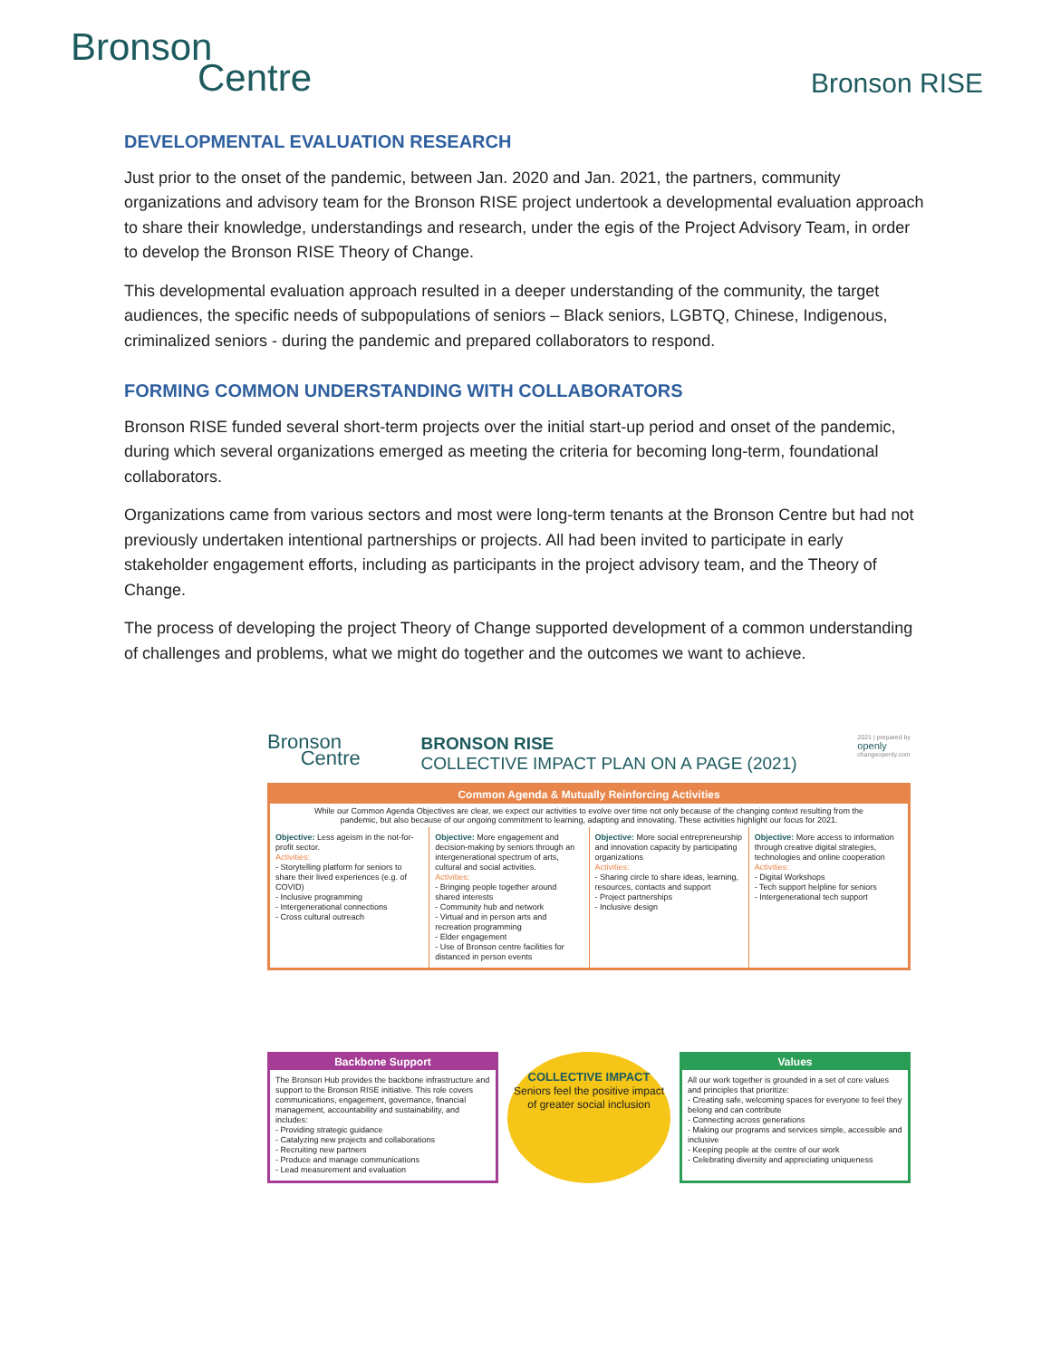Bronson
Centre
Bronson RISE
DEVELOPMENTAL EVALUATION RESEARCH
Just prior to the onset of the pandemic, between Jan. 2020 and Jan. 2021, the partners, community organizations and advisory team for the Bronson RISE project undertook a developmental evaluation approach to share their knowledge, understandings and research, under the egis of the Project Advisory Team, in order to develop the Bronson RISE Theory of Change.
This developmental evaluation approach resulted in a deeper understanding of the community, the target audiences, the specific needs of subpopulations of seniors – Black seniors, LGBTQ, Chinese, Indigenous, criminalized seniors - during the pandemic and prepared collaborators to respond.
FORMING COMMON UNDERSTANDING WITH COLLABORATORS
Bronson RISE funded several short-term projects over the initial start-up period and onset of the pandemic, during which several organizations emerged as meeting the criteria for becoming long-term, foundational collaborators.
Organizations came from various sectors and most were long-term tenants at the Bronson Centre but had not previously undertaken intentional partnerships or projects. All had been invited to participate in early stakeholder engagement efforts, including as participants in the project advisory team, and the Theory of Change.
The process of developing the project Theory of Change supported development of a common understanding of challenges and problems, what we might do together and the outcomes we want to achieve.
Bronson
Centre
BRONSON RISE
COLLECTIVE IMPACT PLAN ON A PAGE (2021)
2021 | prepared by
openly
changeopenly.com
Common Agenda & Mutually Reinforcing Activities
While our Common Agenda Objectives are clear, we expect our activities to evolve over time not only because of the changing context resulting from the pandemic, but also because of our ongoing commitment to learning, adapting and innovating. These activities highlight our focus for 2021.
Objective: Less ageism in the not-for-profit sector.
Activities:
- Storytelling platform for seniors to share their lived experiences (e.g. of COVID)
- Inclusive programming
- Intergenerational connections
- Cross cultural outreach
Objective: More engagement and decision-making by seniors through an intergenerational spectrum of arts, cultural and social activities.
Activities:
- Bringing people together around shared interests
- Community hub and network
- Virtual and in person arts and recreation programming
- Elder engagement
- Use of Bronson centre facilities for distanced in person events
Objective: More social entrepreneurship and innovation capacity by participating organizations
Activities:
- Sharing circle to share ideas, learning, resources, contacts and support
- Project partnerships
- Inclusive design
Objective: More access to information through creative digital strategies, technologies and online cooperation
Activities:
- Digital Workshops
- Tech support helpline for seniors
- Intergenerational tech support
Backbone Support
The Bronson Hub provides the backbone infrastructure and support to the Bronson RISE initiative. This role covers communications, engagement, governance, financial management, accountability and sustainability, and includes:
- Providing strategic guidance
- Catalyzing new projects and collaborations
- Recruiting new partners
- Produce and manage communications
- Lead measurement and evaluation
COLLECTIVE IMPACT
Seniors feel the positive impact of greater social inclusion
Values
All our work together is grounded in a set of core values and principles that prioritize:
- Creating safe, welcoming spaces for everyone to feel they belong and can contribute
- Connecting across generations
- Making our programs and services simple, accessible and inclusive
- Keeping people at the centre of our work
- Celebrating diversity and appreciating uniqueness